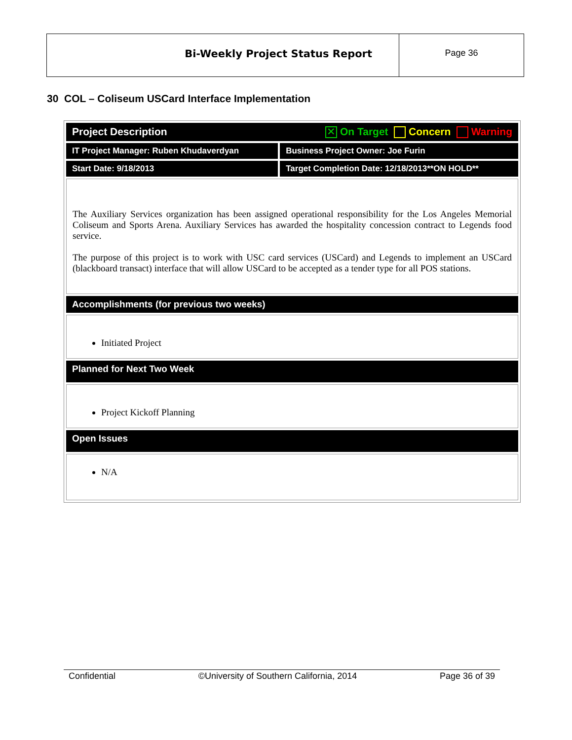Bi-Weekly Project Status Report
Page 36
30 COL – Coliseum USCard Interface Implementation
| Project Description ✕ On Target Concern Warning | |
| IT Project Manager: Ruben Khudaverdyan | Business Project Owner: Joe Furin |
| Start Date: 9/18/2013 | Target Completion Date: 12/18/2013**ON HOLD** |
| The Auxiliary Services organization has been assigned operational responsibility for the Los Angeles Memorial Coliseum and Sports Arena. Auxiliary Services has awarded the hospitality concession contract to Legends food service. The purpose of this project is to work with USC card services (USCard) and Legends to implement an USCard (blackboard transact) interface that will allow USCard to be accepted as a tender type for all POS stations. | |
| Accomplishments (for previous two weeks) | |
| Initiated Project | |
| Planned for Next Two Week | |
| Project Kickoff Planning | |
| Open Issues | |
| N/A | |
Confidential ©University of Southern California, 2014 Page 36 of 39